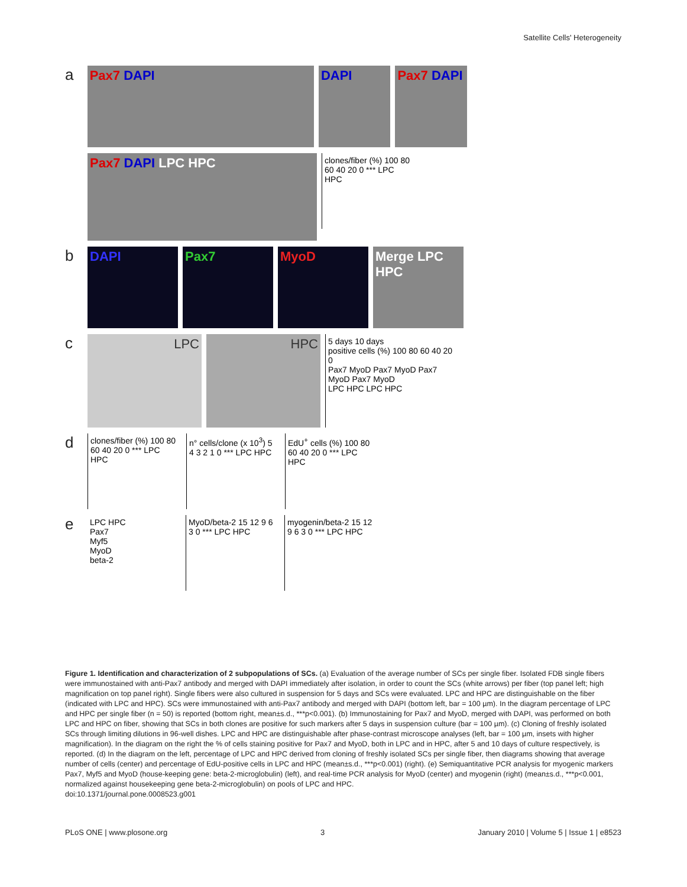Satellite Cells' Heterogeneity
a
Pax7 DAPI DAPI Pax7 DAPI
Pax7 DAPI LPC HPC
clones/fiber (%) 100 80 60 40 20 0 *** LPC HPC
b
DAPI Pax7 MyoD Merge LPC HPC
c
LPC HPC
5 days 10 days
positive cells (%) 100 80 60 40 20 0
Pax7 MyoD Pax7 MyoD Pax7 MyoD Pax7 MyoD
LPC HPC LPC HPC
d
clones/fiber (%) 100 80 60 40 20 0 *** LPC HPC
n° cells/clone (x 10<sup>3</sup>) 5 4 3 2 1 0 *** LPC HPC
EdU<sup>+</sup> cells (%) 100 80 60 40 20 0 *** LPC HPC
e
LPC HPC
Pax7
Myf5
MyoD
beta-2
MyoD/beta-2 15 12 9 6 3 0 *** LPC HPC
myogenin/beta-2 15 12 9 6 3 0 *** LPC HPC
Figure 1. Identification and characterization of 2 subpopulations of SCs. (a) Evaluation of the average number of SCs per single fiber. Isolated FDB single fibers were immunostained with anti-Pax7 antibody and merged with DAPI immediately after isolation, in order to count the SCs (white arrows) per fiber (top panel left; high magnification on top panel right). Single fibers were also cultured in suspension for 5 days and SCs were evaluated. LPC and HPC are distinguishable on the fiber (indicated with LPC and HPC). SCs were immunostained with anti-Pax7 antibody and merged with DAPI (bottom left, bar = 100 µm). In the diagram percentage of LPC and HPC per single fiber (n = 50) is reported (bottom right, mean±s.d., ***p<0.001). (b) Immunostaining for Pax7 and MyoD, merged with DAPI, was performed on both LPC and HPC on fiber, showing that SCs in both clones are positive for such markers after 5 days in suspension culture (bar = 100 µm). (c) Cloning of freshly isolated SCs through limiting dilutions in 96-well dishes. LPC and HPC are distinguishable after phase-contrast microscope analyses (left, bar = 100 µm, insets with higher magnification). In the diagram on the right the % of cells staining positive for Pax7 and MyoD, both in LPC and in HPC, after 5 and 10 days of culture respectively, is reported. (d) In the diagram on the left, percentage of LPC and HPC derived from cloning of freshly isolated SCs per single fiber, then diagrams showing that average number of cells (center) and percentage of EdU-positive cells in LPC and HPC (mean±s.d., ***p<0.001) (right). (e) Semiquantitative PCR analysis for myogenic markers Pax7, Myf5 and MyoD (house-keeping gene: beta-2-microglobulin) (left), and real-time PCR analysis for MyoD (center) and myogenin (right) (mean±s.d., ***p<0.001, normalized against housekeeping gene beta-2-microglobulin) on pools of LPC and HPC.
doi:10.1371/journal.pone.0008523.g001
PLoS ONE | www.plosone.org 3 January 2010 | Volume 5 | Issue 1 | e8523